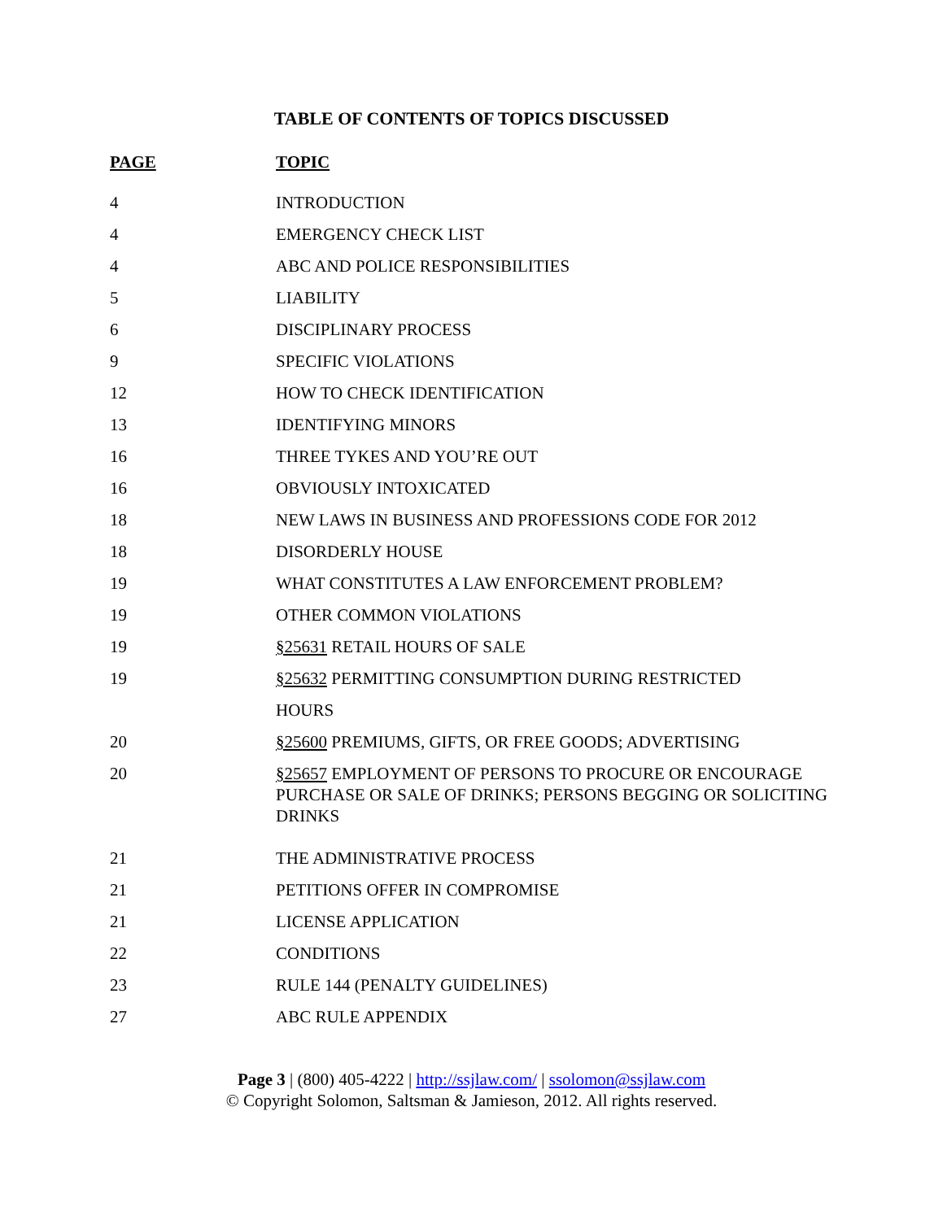TABLE OF CONTENTS OF TOPICS DISCUSSED
| PAGE | TOPIC |
| --- | --- |
| 4 | INTRODUCTION |
| 4 | EMERGENCY CHECK LIST |
| 4 | ABC AND POLICE RESPONSIBILITIES |
| 5 | LIABILITY |
| 6 | DISCIPLINARY PROCESS |
| 9 | SPECIFIC VIOLATIONS |
| 12 | HOW TO CHECK IDENTIFICATION |
| 13 | IDENTIFYING MINORS |
| 16 | THREE TYKES AND YOU’RE OUT |
| 16 | OBVIOUSLY INTOXICATED |
| 18 | NEW LAWS IN BUSINESS AND PROFESSIONS CODE FOR 2012 |
| 18 | DISORDERLY HOUSE |
| 19 | WHAT CONSTITUTES A LAW ENFORCEMENT PROBLEM? |
| 19 | OTHER COMMON VIOLATIONS |
| 19 | §25631 RETAIL HOURS OF SALE |
| 19 | §25632 PERMITTING CONSUMPTION DURING RESTRICTED |
| | HOURS |
| 20 | §25600 PREMIUMS, GIFTS, OR FREE GOODS; ADVERTISING |
| 20 | §25657 EMPLOYMENT OF PERSONS TO PROCURE OR ENCOURAGE PURCHASE OR SALE OF DRINKS; PERSONS BEGGING OR SOLICITING DRINKS |
| 21 | THE ADMINISTRATIVE PROCESS |
| 21 | PETITIONS OFFER IN COMPROMISE |
| 21 | LICENSE APPLICATION |
| 22 | CONDITIONS |
| 23 | RULE 144 (PENALTY GUIDELINES) |
| 27 | ABC RULE APPENDIX |
Page 3 | (800) 405-4222 | http://ssjlaw.com/ | ssolomon@ssjlaw.com
© Copyright Solomon, Saltsman & Jamieson, 2012. All rights reserved.